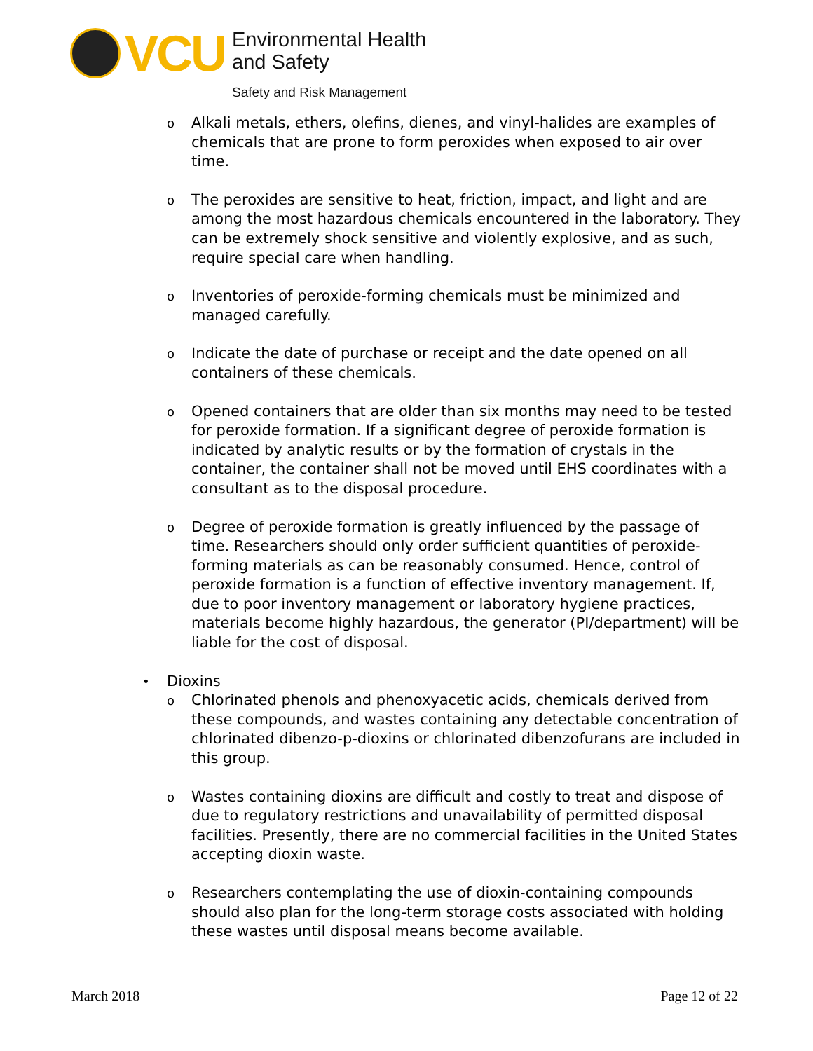VCU
Environmental Health
and Safety
Safety and Risk Management
o
Alkali metals, ethers, olefins, dienes, and vinyl-halides are examples of chemicals that are prone to form peroxides when exposed to air over time.
o
The peroxides are sensitive to heat, friction, impact, and light and are among the most hazardous chemicals encountered in the laboratory. They can be extremely shock sensitive and violently explosive, and as such, require special care when handling.
o
Inventories of peroxide-forming chemicals must be minimized and managed carefully.
o
Indicate the date of purchase or receipt and the date opened on all containers of these chemicals.
o
Opened containers that are older than six months may need to be tested for peroxide formation. If a significant degree of peroxide formation is indicated by analytic results or by the formation of crystals in the container, the container shall not be moved until EHS coordinates with a consultant as to the disposal procedure.
o
Degree of peroxide formation is greatly influenced by the passage of time. Researchers should only order sufficient quantities of peroxide-forming materials as can be reasonably consumed. Hence, control of peroxide formation is a function of effective inventory management. If, due to poor inventory management or laboratory hygiene practices, materials become highly hazardous, the generator (PI/department) will be liable for the cost of disposal.
•
Dioxins
o
Chlorinated phenols and phenoxyacetic acids, chemicals derived from these compounds, and wastes containing any detectable concentration of chlorinated dibenzo-p-dioxins or chlorinated dibenzofurans are included in this group.
o
Wastes containing dioxins are difficult and costly to treat and dispose of due to regulatory restrictions and unavailability of permitted disposal facilities. Presently, there are no commercial facilities in the United States accepting dioxin waste.
o
Researchers contemplating the use of dioxin-containing compounds should also plan for the long-term storage costs associated with holding these wastes until disposal means become available.
March 2018 Page 12 of 22